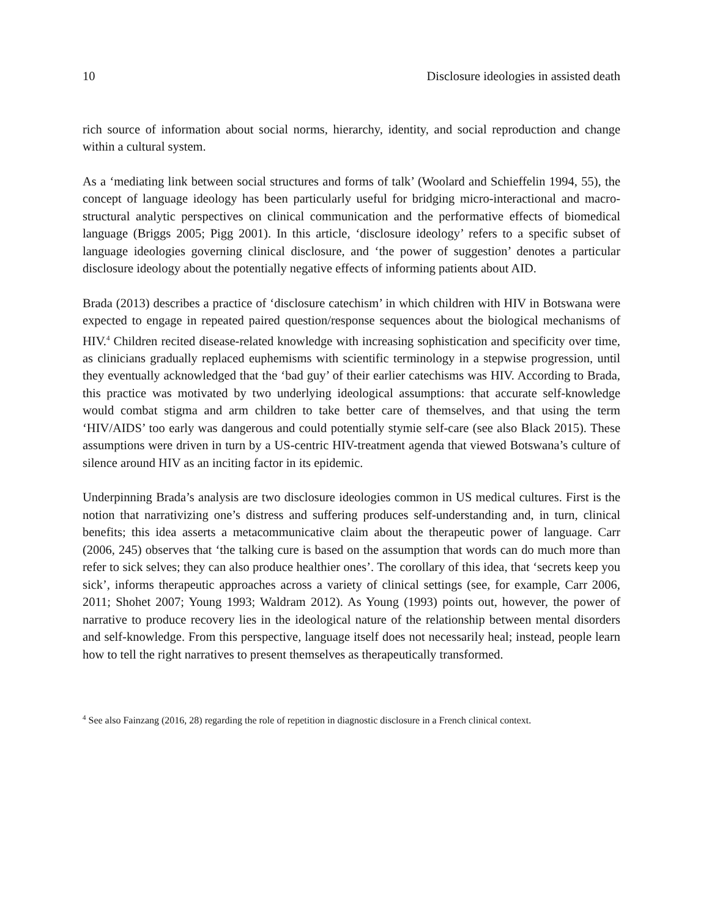10 Disclosure ideologies in assisted death
rich source of information about social norms, hierarchy, identity, and social reproduction and change within a cultural system.
As a ‘mediating link between social structures and forms of talk’ (Woolard and Schieffelin 1994, 55), the concept of language ideology has been particularly useful for bridging micro-interactional and macro-structural analytic perspectives on clinical communication and the performative effects of biomedical language (Briggs 2005; Pigg 2001). In this article, ‘disclosure ideology’ refers to a specific subset of language ideologies governing clinical disclosure, and ‘the power of suggestion’ denotes a particular disclosure ideology about the potentially negative effects of informing patients about AID.
Brada (2013) describes a practice of ‘disclosure catechism’ in which children with HIV in Botswana were expected to engage in repeated paired question/response sequences about the biological mechanisms of HIV.<sup>4</sup> Children recited disease-related knowledge with increasing sophistication and specificity over time, as clinicians gradually replaced euphemisms with scientific terminology in a stepwise progression, until they eventually acknowledged that the ‘bad guy’ of their earlier catechisms was HIV. According to Brada, this practice was motivated by two underlying ideological assumptions: that accurate self-knowledge would combat stigma and arm children to take better care of themselves, and that using the term ‘HIV/AIDS’ too early was dangerous and could potentially stymie self-care (see also Black 2015). These assumptions were driven in turn by a US-centric HIV-treatment agenda that viewed Botswana’s culture of silence around HIV as an inciting factor in its epidemic.
Underpinning Brada’s analysis are two disclosure ideologies common in US medical cultures. First is the notion that narrativizing one’s distress and suffering produces self-understanding and, in turn, clinical benefits; this idea asserts a metacommunicative claim about the therapeutic power of language. Carr (2006, 245) observes that ‘the talking cure is based on the assumption that words can do much more than refer to sick selves; they can also produce healthier ones’. The corollary of this idea, that ‘secrets keep you sick’, informs therapeutic approaches across a variety of clinical settings (see, for example, Carr 2006, 2011; Shohet 2007; Young 1993; Waldram 2012). As Young (1993) points out, however, the power of narrative to produce recovery lies in the ideological nature of the relationship between mental disorders and self-knowledge. From this perspective, language itself does not necessarily heal; instead, people learn how to tell the right narratives to present themselves as therapeutically transformed.
<sup>4</sup> See also Fainzang (2016, 28) regarding the role of repetition in diagnostic disclosure in a French clinical context.